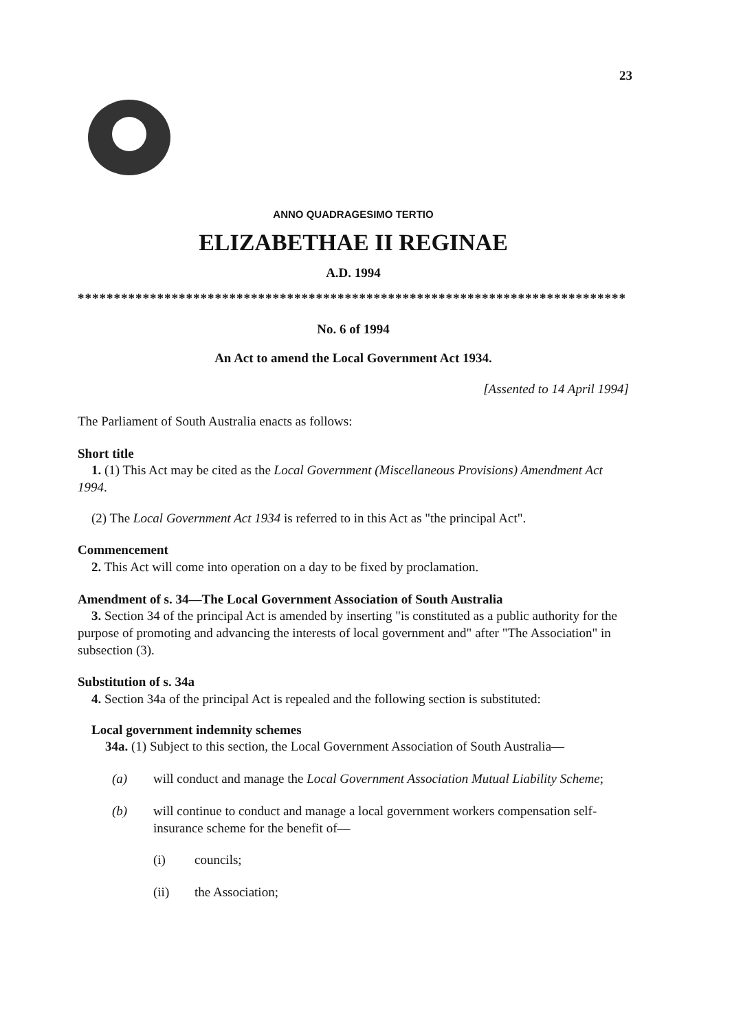23
ANNO QUADRAGESIMO TERTIO
ELIZABETHAE II REGINAE
A.D. 1994
****************************************************************************
No. 6 of 1994
An Act to amend the Local Government Act 1934.
[Assented to 14 April 1994]
The Parliament of South Australia enacts as follows:
Short title
1. (1) This Act may be cited as the Local Government (Miscellaneous Provisions) Amendment Act 1994.
(2) The Local Government Act 1934 is referred to in this Act as "the principal Act".
Commencement
2. This Act will come into operation on a day to be fixed by proclamation.
Amendment of s. 34—The Local Government Association of South Australia
3. Section 34 of the principal Act is amended by inserting "is constituted as a public authority for the purpose of promoting and advancing the interests of local government and" after "The Association" in subsection (3).
Substitution of s. 34a
4. Section 34a of the principal Act is repealed and the following section is substituted:
Local government indemnity schemes
34a. (1) Subject to this section, the Local Government Association of South Australia—
(a) will conduct and manage the Local Government Association Mutual Liability Scheme;
(b) will continue to conduct and manage a local government workers compensation self-insurance scheme for the benefit of—
(i) councils;
(ii) the Association;